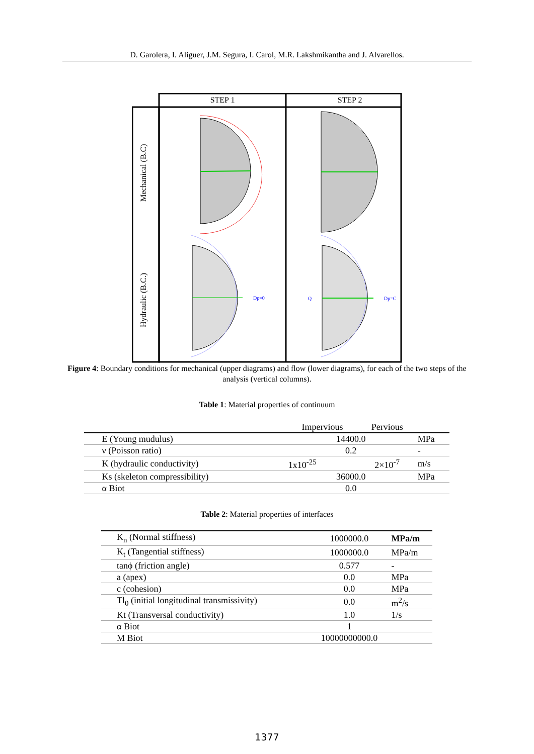D. Garolera, I. Aliguer, J.M. Segura, I. Carol, M.R. Lakshmikantha and J. Alvarellos.
STEP 1
STEP 2
Mechanical (B.C)
Hydraulic (B.C.)
Dp=0
Q
Dp=C
Figure 4: Boundary conditions for mechanical (upper diagrams) and flow (lower diagrams), for each of the two steps of the analysis (vertical columns).
Table 1: Material properties of continuum
| | Impervious | Pervious | |
| --- | --- | --- | --- |
| E (Young mudulus) | 14400.0 | | MPa |
| ν (Poisson ratio) | 0.2 | | - |
| K (hydraulic conductivity) | 1x10<sup>-25</sup> | 2×10<sup>-7</sup> | m/s |
| Ks (skeleton compressibility) | 36000.0 | | MPa |
| α Biot | 0.0 | | |
Table 2: Material properties of interfaces
| K<sub>n</sub> (Normal stiffness) | 1000000.0 | MPa/m |
| K<sub>t</sub> (Tangential stiffness) | 1000000.0 | MPa/m |
| tanϕ (friction angle) | 0.577 | - |
| a (apex) | 0.0 | MPa |
| c (cohesion) | 0.0 | MPa |
| Tl<sub>0</sub> (initial longitudinal transmissivity) | 0.0 | m<sup>2</sup>/s |
| Kt (Transversal conductivity) | 1.0 | 1/s |
| α Biot | 1 | |
| M Biot | 10000000000.0 | |
1377